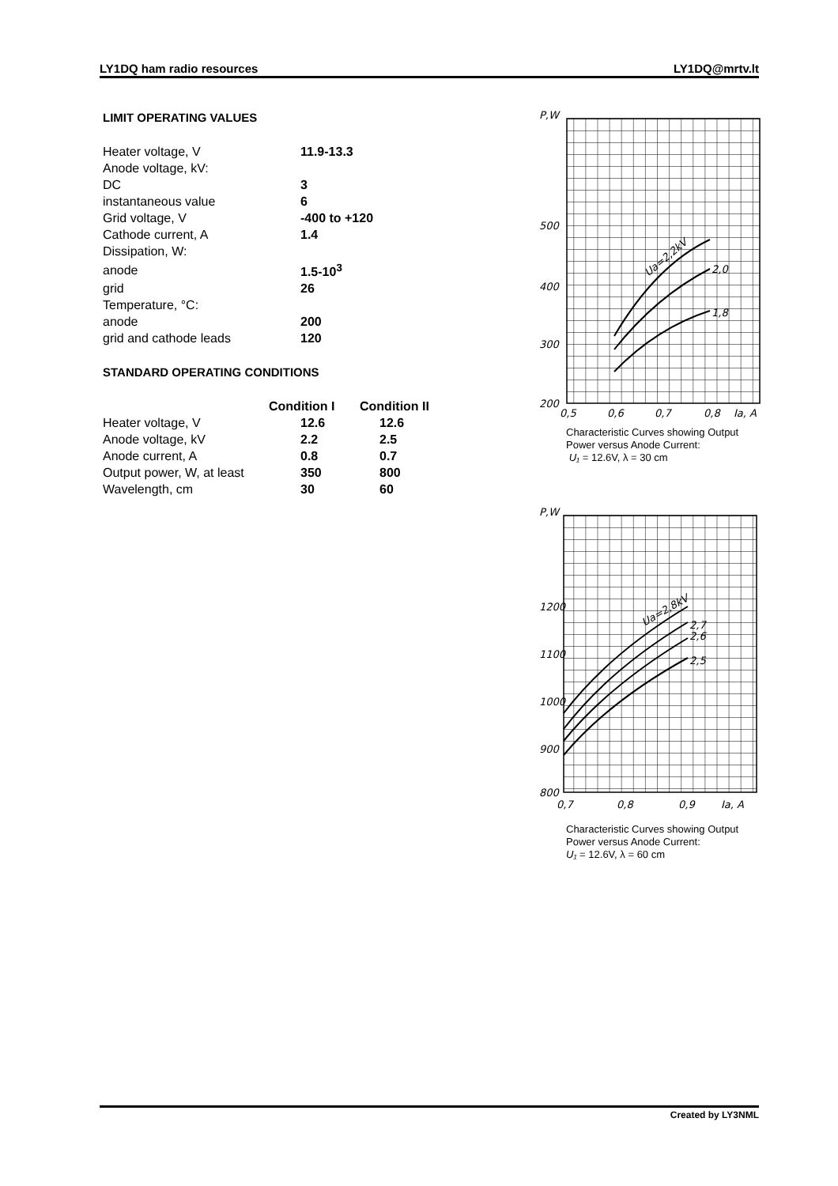LY1DQ ham radio resources LY1DQ@mrtv.lt
LIMIT OPERATING VALUES
| Heater voltage, V | 11.9-13.3 |
| Anode voltage, kV: | |
| DC | 3 |
| instantaneous value | 6 |
| Grid voltage, V | -400 to +120 |
| Cathode current, A | 1.4 |
| Dissipation, W: | |
| anode | 1.5-10<sup>3</sup> |
| grid | 26 |
| Temperature, °C: | |
| anode | 200 |
| grid and cathode leads | 120 |
STANDARD OPERATING CONDITIONS
| | Condition I | Condition II |
| --- | --- | --- |
| Heater voltage, V | 12.6 | 12.6 |
| Anode voltage, kV | 2.2 | 2.5 |
| Anode current, A | 0.8 | 0.7 |
| Output power, W, at least | 350 | 800 |
| Wavelength, cm | 30 | 60 |
P,W
500
400
300
200
0,5
0,6
0,7
0,8
Ia, A
2,0
1,8
Ua=2,2kV
Characteristic Curves showing Output Power versus Anode Current:
U₁ = 12.6V, λ = 30 cm
P,W
1200
1100
1000
900
800
0,7
0,8
0,9
Ia, A
2,7
2,6
2,5
Ua=2,8kV
Characteristic Curves showing Output Power versus Anode Current:
U₁ = 12.6V, λ = 60 cm
Created by LY3NML